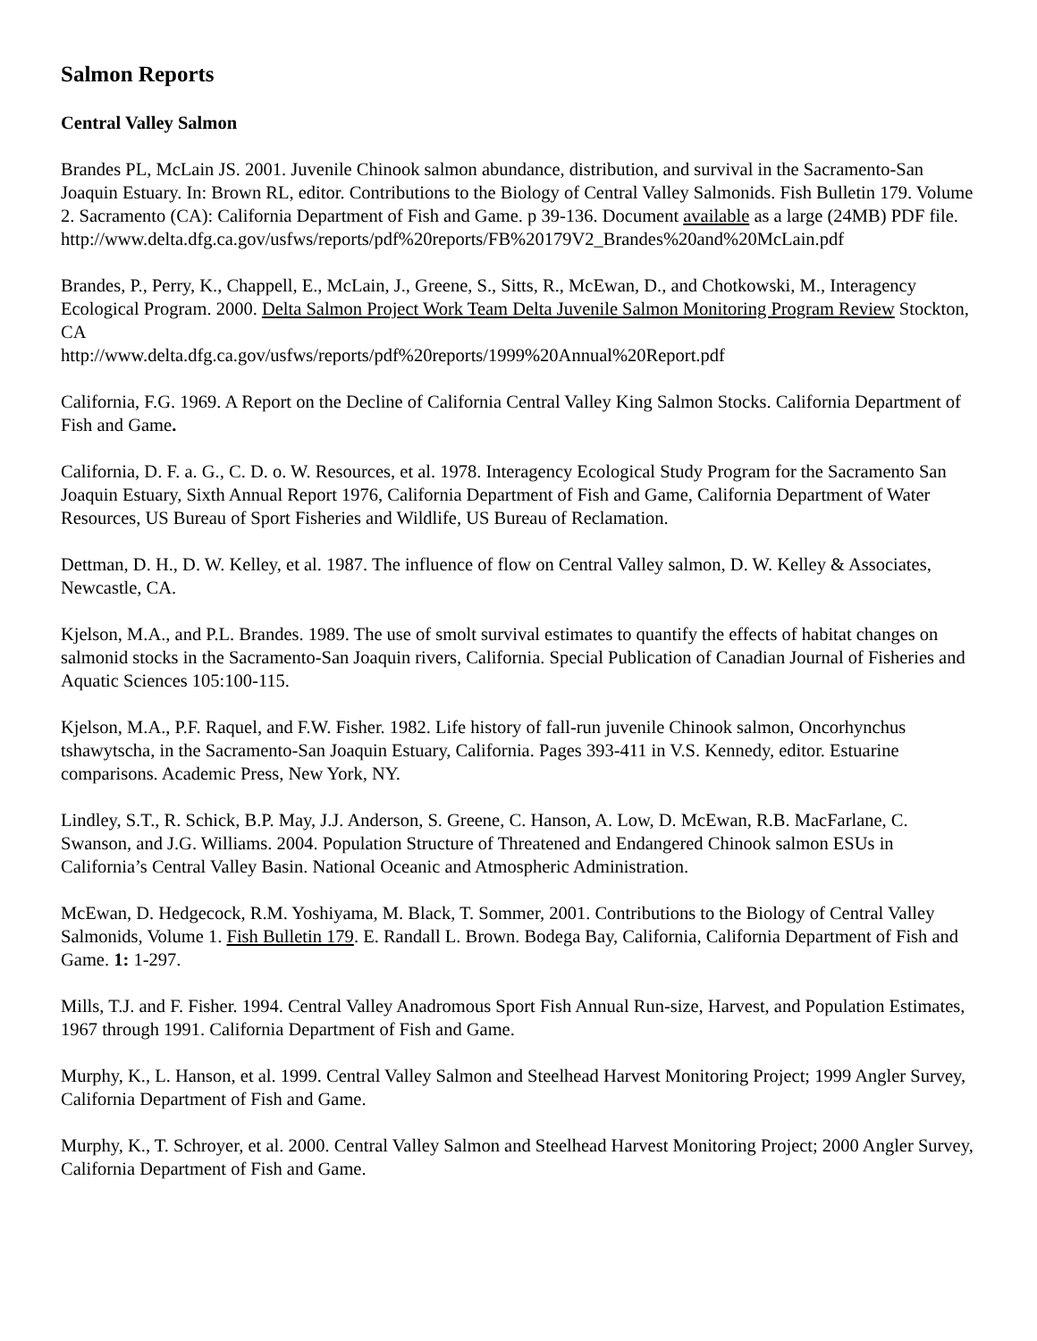Salmon Reports
Central Valley Salmon
Brandes PL, McLain JS. 2001. Juvenile Chinook salmon abundance, distribution, and survival in the Sacramento-San Joaquin Estuary. In: Brown RL, editor. Contributions to the Biology of Central Valley Salmonids. Fish Bulletin 179. Volume 2. Sacramento (CA): California Department of Fish and Game. p 39-136. Document available as a large (24MB) PDF file.
http://www.delta.dfg.ca.gov/usfws/reports/pdf%20reports/FB%20179V2_Brandes%20and%20McLain.pdf
Brandes, P., Perry, K., Chappell, E., McLain, J., Greene, S., Sitts, R., McEwan, D., and Chotkowski, M., Interagency Ecological Program. 2000. Delta Salmon Project Work Team Delta Juvenile Salmon Monitoring Program Review Stockton, CA
http://www.delta.dfg.ca.gov/usfws/reports/pdf%20reports/1999%20Annual%20Report.pdf
California, F.G. 1969. A Report on the Decline of California Central Valley King Salmon Stocks. California Department of Fish and Game.
California, D. F. a. G., C. D. o. W. Resources, et al. 1978. Interagency Ecological Study Program for the Sacramento San Joaquin Estuary, Sixth Annual Report 1976, California Department of Fish and Game, California Department of Water Resources, US Bureau of Sport Fisheries and Wildlife, US Bureau of Reclamation.
Dettman, D. H., D. W. Kelley, et al. 1987. The influence of flow on Central Valley salmon, D. W. Kelley & Associates, Newcastle, CA.
Kjelson, M.A., and P.L. Brandes. 1989. The use of smolt survival estimates to quantify the effects of habitat changes on salmonid stocks in the Sacramento-San Joaquin rivers, California. Special Publication of Canadian Journal of Fisheries and Aquatic Sciences 105:100-115.
Kjelson, M.A., P.F. Raquel, and F.W. Fisher. 1982. Life history of fall-run juvenile Chinook salmon, Oncorhynchus tshawytscha, in the Sacramento-San Joaquin Estuary, California. Pages 393-411 in V.S. Kennedy, editor. Estuarine comparisons. Academic Press, New York, NY.
Lindley, S.T., R. Schick, B.P. May, J.J. Anderson, S. Greene, C. Hanson, A. Low, D. McEwan, R.B. MacFarlane, C. Swanson, and J.G. Williams. 2004. Population Structure of Threatened and Endangered Chinook salmon ESUs in California’s Central Valley Basin. National Oceanic and Atmospheric Administration.
McEwan, D. Hedgecock, R.M. Yoshiyama, M. Black, T. Sommer, 2001. Contributions to the Biology of Central Valley Salmonids, Volume 1. Fish Bulletin 179. E. Randall L. Brown. Bodega Bay, California, California Department of Fish and Game. 1: 1-297.
Mills, T.J. and F. Fisher. 1994. Central Valley Anadromous Sport Fish Annual Run-size, Harvest, and Population Estimates, 1967 through 1991. California Department of Fish and Game.
Murphy, K., L. Hanson, et al. 1999. Central Valley Salmon and Steelhead Harvest Monitoring Project; 1999 Angler Survey, California Department of Fish and Game.
Murphy, K., T. Schroyer, et al. 2000. Central Valley Salmon and Steelhead Harvest Monitoring Project; 2000 Angler Survey, California Department of Fish and Game.